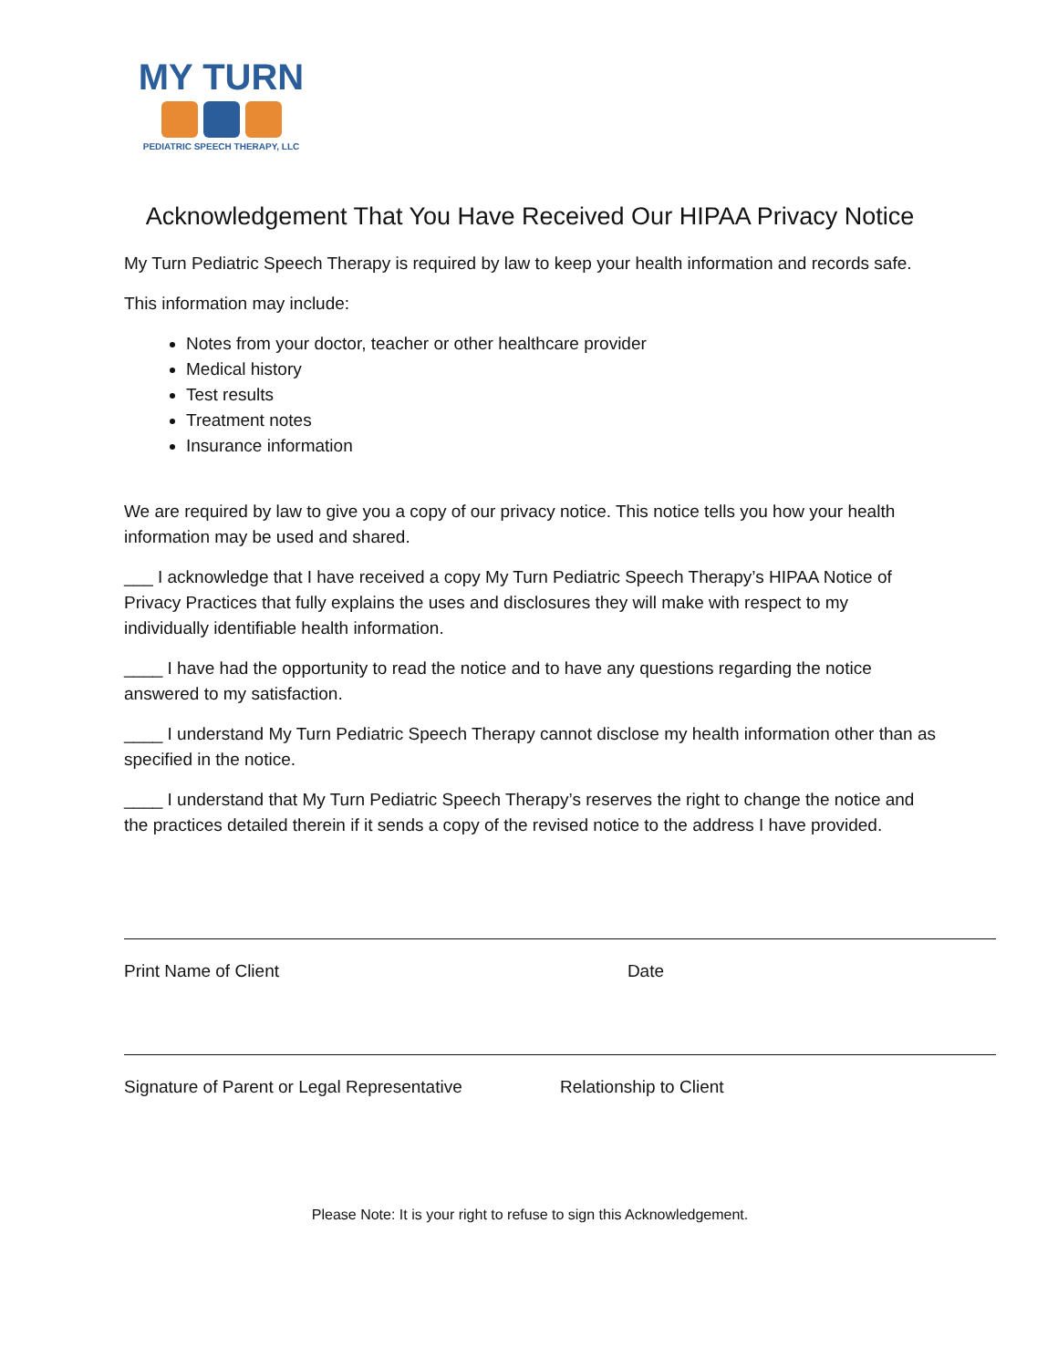MY TURN
PEDIATRIC SPEECH THERAPY, LLC
Acknowledgement That You Have Received Our HIPAA Privacy Notice
My Turn Pediatric Speech Therapy is required by law to keep your health information and records safe.
This information may include:
Notes from your doctor, teacher or other healthcare provider
Medical history
Test results
Treatment notes
Insurance information
We are required by law to give you a copy of our privacy notice. This notice tells you how your health information may be used and shared.
___ I acknowledge that I have received a copy My Turn Pediatric Speech Therapy’s HIPAA Notice of Privacy Practices that fully explains the uses and disclosures they will make with respect to my individually identifiable health information.
____ I have had the opportunity to read the notice and to have any questions regarding the notice answered to my satisfaction.
____ I understand My Turn Pediatric Speech Therapy cannot disclose my health information other than as specified in the notice.
____ I understand that My Turn Pediatric Speech Therapy’s reserves the right to change the notice and the practices detailed therein if it sends a copy of the revised notice to the address I have provided.
Print Name of Client Date
Signature of Parent or Legal Representative
Relationship to Client
Please Note: It is your right to refuse to sign this Acknowledgement.